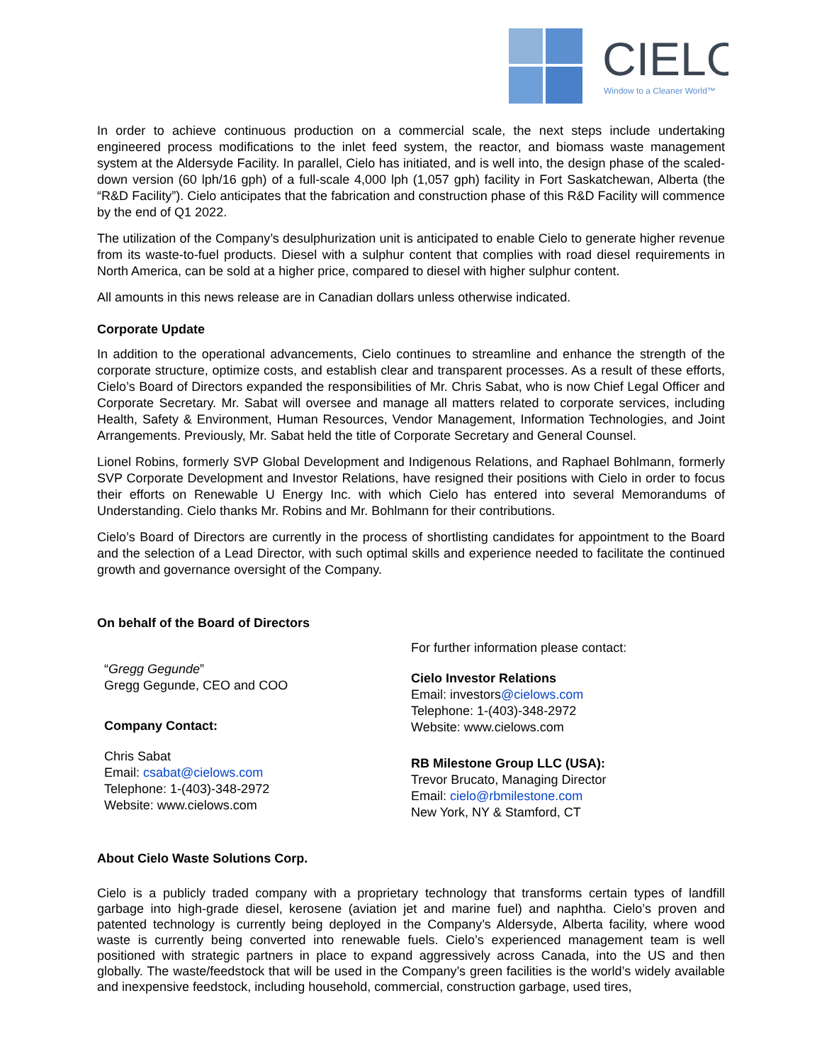CIELO
Window to a Cleaner World™
In order to achieve continuous production on a commercial scale, the next steps include undertaking engineered process modifications to the inlet feed system, the reactor, and biomass waste management system at the Aldersyde Facility. In parallel, Cielo has initiated, and is well into, the design phase of the scaled-down version (60 lph/16 gph) of a full-scale 4,000 lph (1,057 gph) facility in Fort Saskatchewan, Alberta (the “R&D Facility”). Cielo anticipates that the fabrication and construction phase of this R&D Facility will commence by the end of Q1 2022.
The utilization of the Company’s desulphurization unit is anticipated to enable Cielo to generate higher revenue from its waste-to-fuel products. Diesel with a sulphur content that complies with road diesel requirements in North America, can be sold at a higher price, compared to diesel with higher sulphur content.
All amounts in this news release are in Canadian dollars unless otherwise indicated.
Corporate Update
In addition to the operational advancements, Cielo continues to streamline and enhance the strength of the corporate structure, optimize costs, and establish clear and transparent processes. As a result of these efforts, Cielo’s Board of Directors expanded the responsibilities of Mr. Chris Sabat, who is now Chief Legal Officer and Corporate Secretary. Mr. Sabat will oversee and manage all matters related to corporate services, including Health, Safety & Environment, Human Resources, Vendor Management, Information Technologies, and Joint Arrangements. Previously, Mr. Sabat held the title of Corporate Secretary and General Counsel.
Lionel Robins, formerly SVP Global Development and Indigenous Relations, and Raphael Bohlmann, formerly SVP Corporate Development and Investor Relations, have resigned their positions with Cielo in order to focus their efforts on Renewable U Energy Inc. with which Cielo has entered into several Memorandums of Understanding. Cielo thanks Mr. Robins and Mr. Bohlmann for their contributions.
Cielo’s Board of Directors are currently in the process of shortlisting candidates for appointment to the Board and the selection of a Lead Director, with such optimal skills and experience needed to facilitate the continued growth and governance oversight of the Company.
On behalf of the Board of Directors
“Gregg Gegunde”
Gregg Gegunde, CEO and COO
Company Contact:
Chris Sabat
Email: csabat@cielows.com
Telephone: 1-(403)-348-2972
Website: www.cielows.com
For further information please contact:
Cielo Investor Relations
Email: investors@cielows.com
Telephone: 1-(403)-348-2972
Website: www.cielows.com
RB Milestone Group LLC (USA):
Trevor Brucato, Managing Director
Email: cielo@rbmilestone.com
New York, NY & Stamford, CT
About Cielo Waste Solutions Corp.
Cielo is a publicly traded company with a proprietary technology that transforms certain types of landfill garbage into high-grade diesel, kerosene (aviation jet and marine fuel) and naphtha. Cielo’s proven and patented technology is currently being deployed in the Company’s Aldersyde, Alberta facility, where wood waste is currently being converted into renewable fuels. Cielo’s experienced management team is well positioned with strategic partners in place to expand aggressively across Canada, into the US and then globally. The waste/feedstock that will be used in the Company’s green facilities is the world’s widely available and inexpensive feedstock, including household, commercial, construction garbage, used tires,